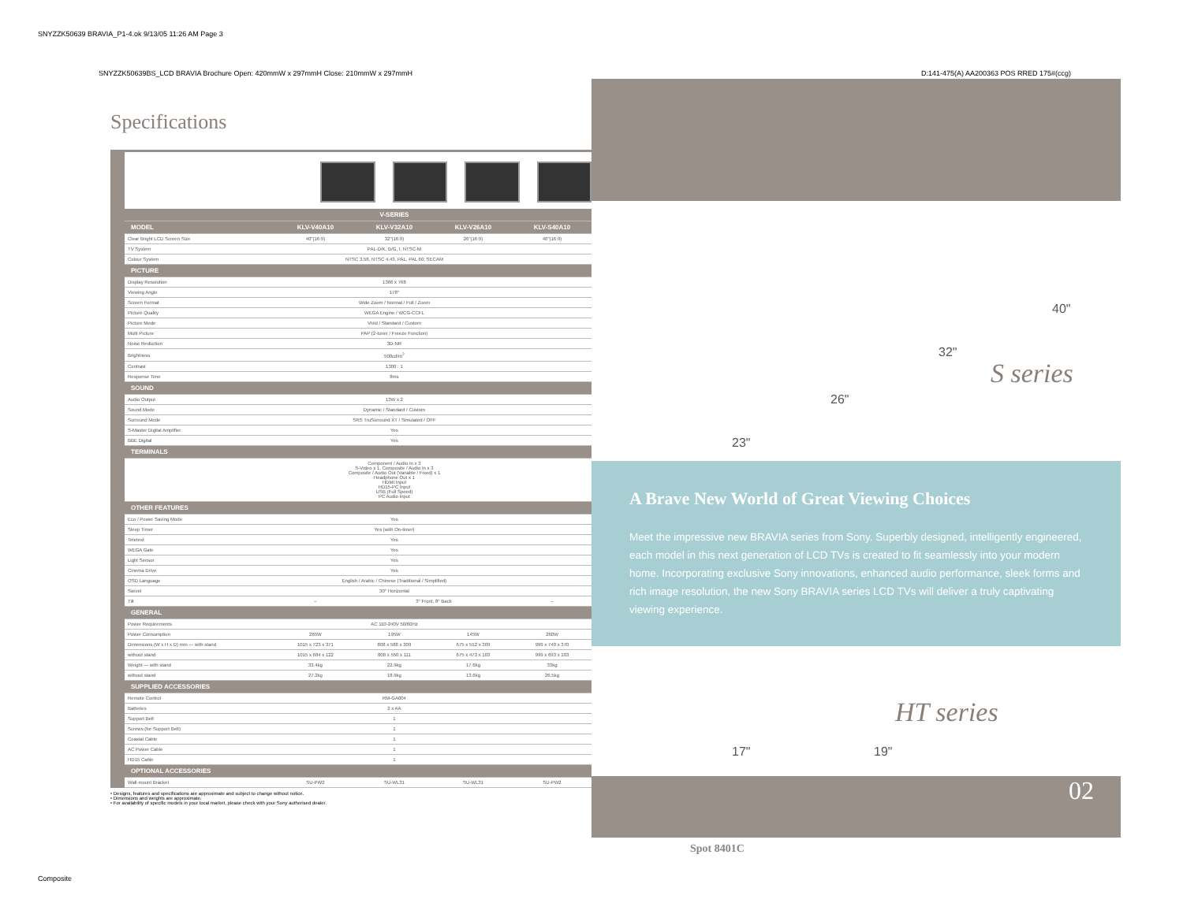SNYZZK50639 BRAVIA_P1-4.ok 9/13/05 11:26 AM Page 3
SNYZZK50639BS_LCD BRAVIA Brochure Open: 420mmW x 297mmH Close: 210mmW x 297mmH D:141-475(A) AA200363 POS RRED 175#(ccg)
Specifications
| | V-SERIES | | | |
| --- | --- | --- | --- | --- |
| MODEL | KLV-V40A10 | KLV-V32A10 | KLV-V26A10 | KLV-S40A10 |
| Clear Bright LCD Screen Size | 40"(16:9) | 32"(16:9) | 26"(16:9) | 40"(16:9) |
| TV System | PAL-D/K, B/G, I, NTSC-M | | | |
| Colour System | NTSC 3.58, NTSC 4.43, PAL, PAL 60, SECAM | | | |
| PICTURE | | | | |
| Display Resolution | 1366 x 768 | | | |
| Viewing Angle | 178° | | | |
| Screen Format | Wide Zoom / Normal / Full / Zoom | | | |
| Picture Quality | WEGA Engine / WCG-CCFL | | | |
| Picture Mode | Vivid / Standard / Custom | | | |
| Multi Picture | PAP (2-tuner / Freeze Function) | | | |
| Noise Reduction | 3D-NR | | | |
| Brightness | 500cd/m<sup>2</sup> | | | |
| Contrast | 1300 : 1 | | | |
| Response Time | 8ms | | | |
| SOUND | | | | |
| Audio Output | 13W x 2 | | | |
| Sound Mode | Dynamic / Standard / Custom | | | |
| Surround Mode | SRS TruSurround XT / Simulated / OFF | | | |
| S-Master Digital Amplifier | Yes | | | |
| BBE Digital | Yes | | | |
| TERMINALS | | | | |
| | Component / Audio In x 3 S-Video x 1, Composite / Audio In x 3 Composite / Audio Out (Variable / Fixed) x 1 Headphone Out x 1 HDMI Input HD15-PC Input USB (Full Speed) PC Audio Input | | | |
| OTHER FEATURES | | | | |
| Eco / Power Saving Mode | Yes | | | |
| Sleep Timer | Yes (with On-timer) | | | |
| Teletext | Yes | | | |
| WEGA Gate | Yes | | | |
| Light Sensor | Yes | | | |
| Cinema Drive | Yes | | | |
| OSD Language | English / Arabic / Chinese (Traditional / Simplified) | | | |
| Swivel | 30° Horizontal | | | |
| Tilt | – | 3° Front, 8° Back | | – |
| GENERAL | | | | |
| Power Requirements | AC 110-240V 50/60Hz | | | |
| Power Consumption | 265W | 195W | 145W | 260W |
| Dimensions (W x H x D) mm — with stand | 1015 x 723 x 371 | 808 x 588 x 309 | 675 x 512 x 309 | 999 x 740 x 370 |
| without stand | 1015 x 684 x 122 | 808 x 550 x 111 | 675 x 473 x 103 | 999 x 693 x 103 |
| Weight — with stand | 33.4kg | 22.9kg | 17.6kg | 33kg |
| without stand | 27.2kg | 18.9kg | 13.6kg | 26.5kg |
| SUPPLIED ACCESSORIES | | | | |
| Remote Control | RM-GA004 | | | |
| Batteries | 2 x AA | | | |
| Support Belt | 1 | | | |
| Screws (for Support Belt) | 1 | | | |
| Coaxial Cable | 1 | | | |
| AC Power Cable | 1 | | | |
| HD15 Cable | 1 | | | |
| OPTIONAL ACCESSORIES | | | | |
| Wall-mount Bracket | SU-PW2 | SU-WL31 | SU-WL31 | SU-PW2 |
• Designs, features and specifications are approximate and subject to change without notice.
• Dimensions and weights are approximate.
• For availability of specific models in your local market, please check with your Sony authorised dealer.
40"
32"
S series
26"
23"
A Brave New World of Great Viewing Choices
Meet the impressive new BRAVIA series from Sony. Superbly designed, intelligently engineered, each model in this next generation of LCD TVs is created to fit seamlessly into your modern home. Incorporating exclusive Sony innovations, enhanced audio performance, sleek forms and rich image resolution, the new Sony BRAVIA series LCD TVs will deliver a truly captivating viewing experience.
HT series
17" 19"
02
Spot 8401C
Composite